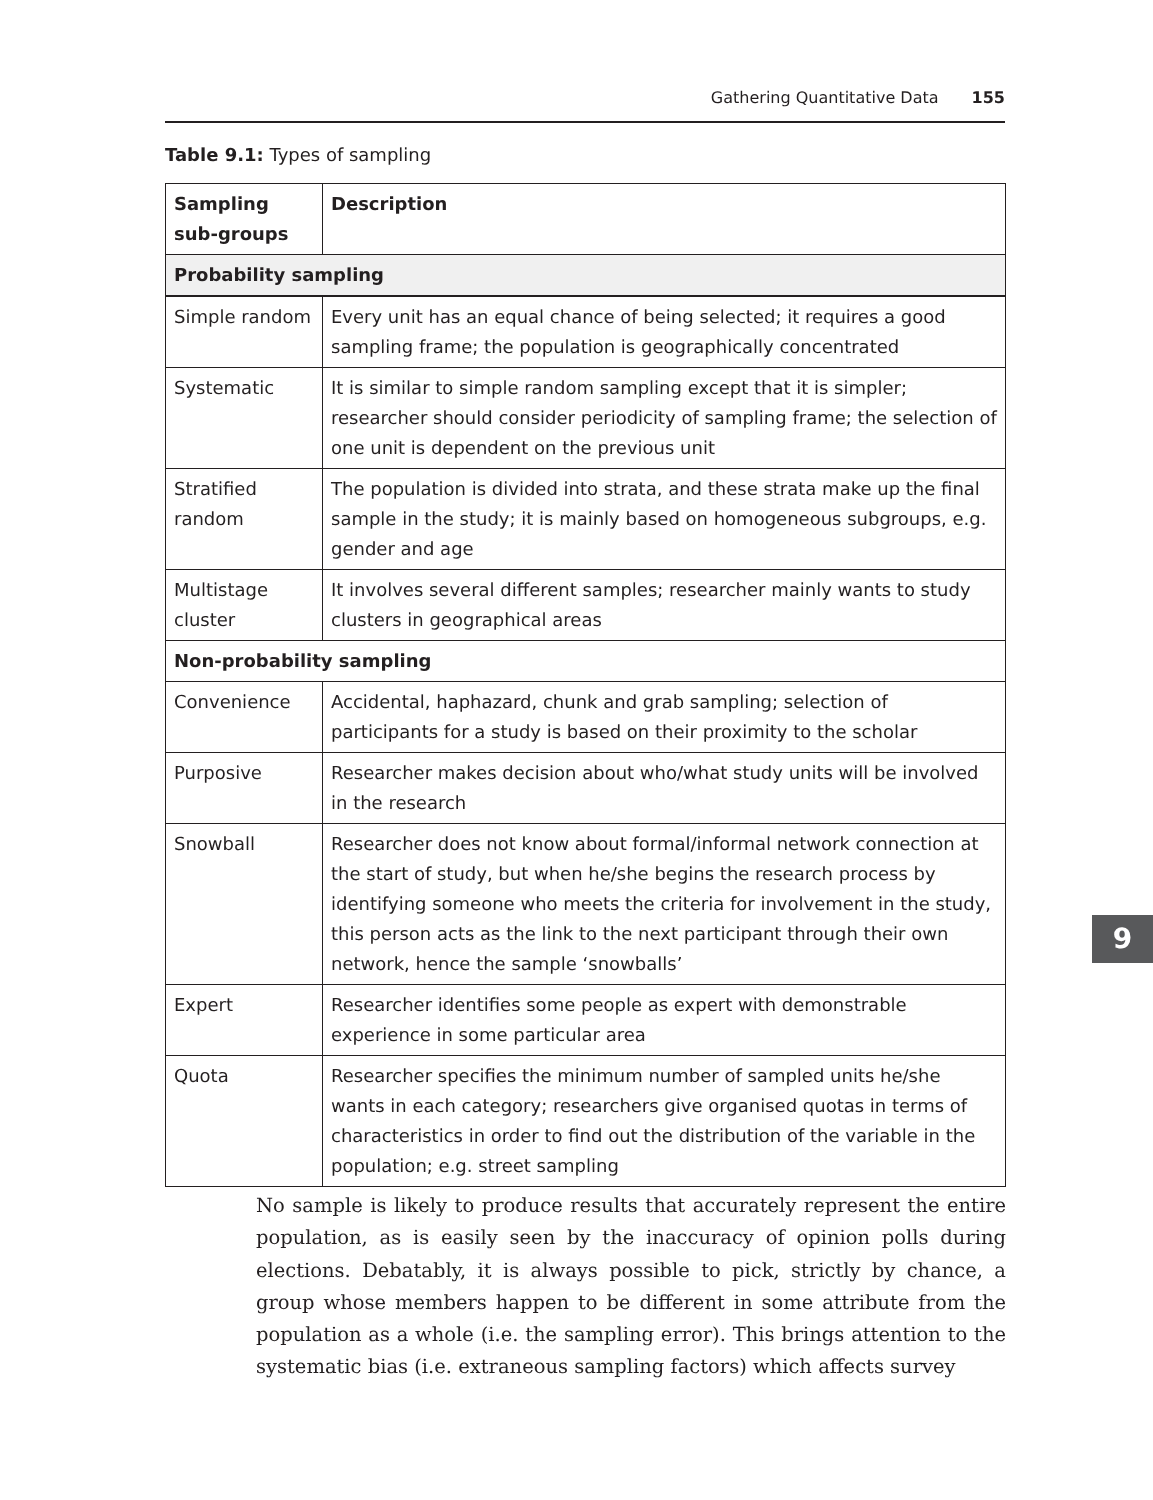Gathering Quantitative Data 155
Table 9.1: Types of sampling
| Sampling sub-groups | Description |
| --- | --- |
| Probability sampling | |
| Simple random | Every unit has an equal chance of being selected; it requires a good sampling frame; the population is geographically concentrated |
| Systematic | It is similar to simple random sampling except that it is simpler; researcher should consider periodicity of sampling frame; the selection of one unit is dependent on the previous unit |
| Stratified random | The population is divided into strata, and these strata make up the final sample in the study; it is mainly based on homogeneous subgroups, e.g. gender and age |
| Multistage cluster | It involves several different samples; researcher mainly wants to study clusters in geographical areas |
| Non-probability sampling | |
| Convenience | Accidental, haphazard, chunk and grab sampling; selection of participants for a study is based on their proximity to the scholar |
| Purposive | Researcher makes decision about who/what study units will be involved in the research |
| Snowball | Researcher does not know about formal/informal network connection at the start of study, but when he/she begins the research process by identifying someone who meets the criteria for involvement in the study, this person acts as the link to the next participant through their own network, hence the sample ‘snowballs’ |
| Expert | Researcher identifies some people as expert with demonstrable experience in some particular area |
| Quota | Researcher specifies the minimum number of sampled units he/she wants in each category; researchers give organised quotas in terms of characteristics in order to find out the distribution of the variable in the population; e.g. street sampling |
No sample is likely to produce results that accurately represent the entire population, as is easily seen by the inaccuracy of opinion polls during elections. Debatably, it is always possible to pick, strictly by chance, a group whose members happen to be different in some attribute from the population as a whole (i.e. the sampling error). This brings attention to the systematic bias (i.e. extraneous sampling factors) which affects survey
9